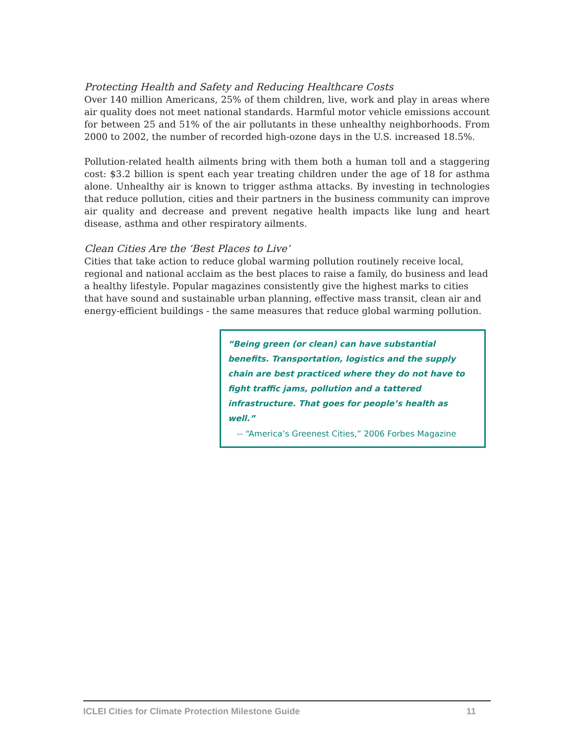Protecting Health and Safety and Reducing Healthcare Costs
Over 140 million Americans, 25% of them children, live, work and play in areas where air quality does not meet national standards. Harmful motor vehicle emissions account for between 25 and 51% of the air pollutants in these unhealthy neighborhoods. From 2000 to 2002, the number of recorded high-ozone days in the U.S. increased 18.5%.
Pollution-related health ailments bring with them both a human toll and a staggering cost: $3.2 billion is spent each year treating children under the age of 18 for asthma alone. Unhealthy air is known to trigger asthma attacks. By investing in technologies that reduce pollution, cities and their partners in the business community can improve air quality and decrease and prevent negative health impacts like lung and heart disease, asthma and other respiratory ailments.
Clean Cities Are the ‘Best Places to Live’
Cities that take action to reduce global warming pollution routinely receive local, regional and national acclaim as the best places to raise a family, do business and lead a healthy lifestyle. Popular magazines consistently give the highest marks to cities that have sound and sustainable urban planning, effective mass transit, clean air and energy-efficient buildings - the same measures that reduce global warming pollution.
“Being green (or clean) can have substantial benefits. Transportation, logistics and the supply chain are best practiced where they do not have to fight traffic jams, pollution and a tattered infrastructure. That goes for people’s health as well.”
-- “America’s Greenest Cities,” 2006 Forbes Magazine
ICLEI Cities for Climate Protection Milestone Guide 11